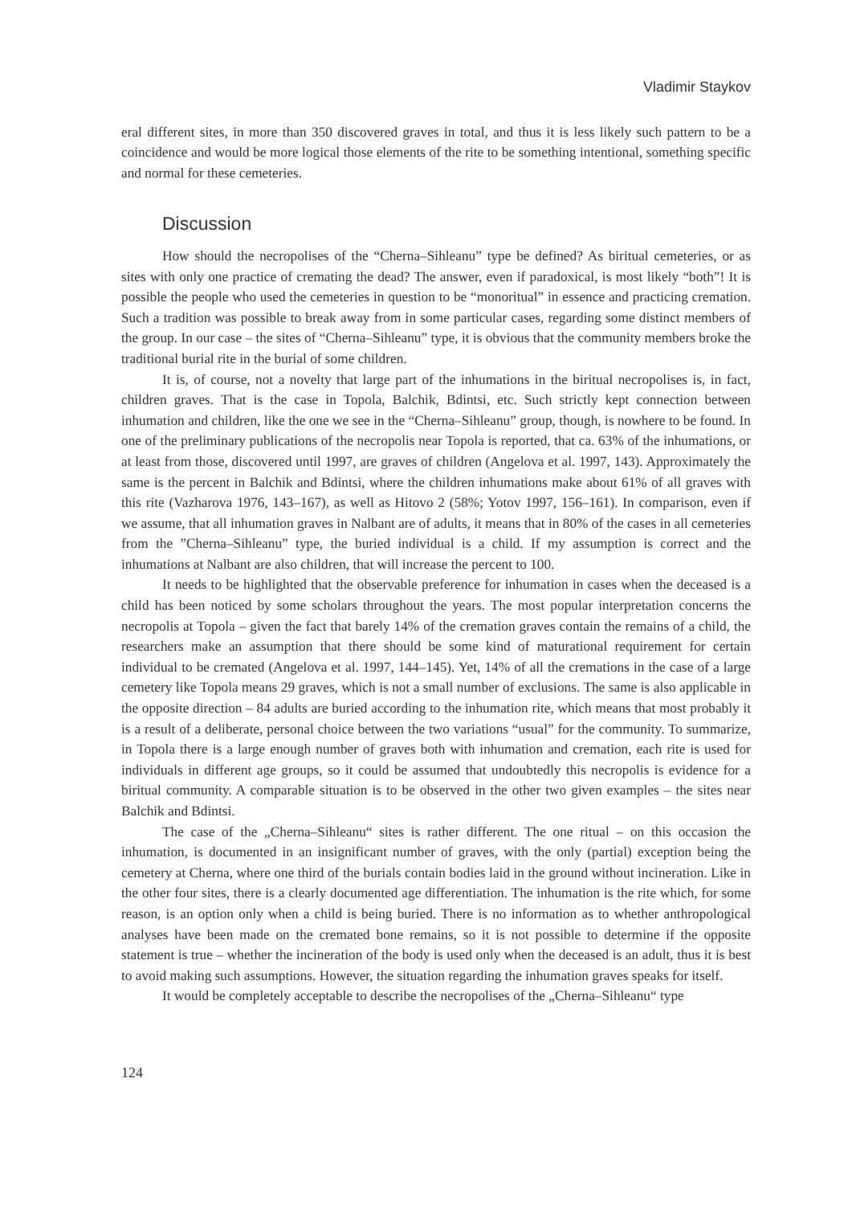Vladimir Staykov
eral different sites, in more than 350 discovered graves in total, and thus it is less likely such pattern to be a coincidence and would be more logical those elements of the rite to be something intentional, something specific and normal for these cemeteries.
Discussion
How should the necropolises of the “Cherna–Sihleanu” type be defined? As biritual cemeteries, or as sites with only one practice of cremating the dead? The answer, even if paradoxical, is most likely “both”! It is possible the people who used the cemeteries in question to be “monoritual” in essence and practicing cremation. Such a tradition was possible to break away from in some particular cases, regarding some distinct members of the group. In our case – the sites of “Cherna–Sihleanu” type, it is obvious that the community members broke the traditional burial rite in the burial of some children.
It is, of course, not a novelty that large part of the inhumations in the biritual necropolises is, in fact, children graves. That is the case in Topola, Balchik, Bdintsi, etc. Such strictly kept connection between inhumation and children, like the one we see in the “Cherna–Sihleanu” group, though, is nowhere to be found. In one of the preliminary publications of the necropolis near Topola is reported, that ca. 63% of the inhumations, or at least from those, discovered until 1997, are graves of children (Angelova et al. 1997, 143). Approximately the same is the percent in Balchik and Bdintsi, where the children inhumations make about 61% of all graves with this rite (Vazharova 1976, 143–167), as well as Hitovo 2 (58%; Yotov 1997, 156–161). In comparison, even if we assume, that all inhumation graves in Nalbant are of adults, it means that in 80% of the cases in all cemeteries from the ”Cherna–Sihleanu” type, the buried individual is a child. If my assumption is correct and the inhumations at Nalbant are also children, that will increase the percent to 100.
It needs to be highlighted that the observable preference for inhumation in cases when the deceased is a child has been noticed by some scholars throughout the years. The most popular interpretation concerns the necropolis at Topola – given the fact that barely 14% of the cremation graves contain the remains of a child, the researchers make an assumption that there should be some kind of maturational requirement for certain individual to be cremated (Angelova et al. 1997, 144–145). Yet, 14% of all the cremations in the case of a large cemetery like Topola means 29 graves, which is not a small number of exclusions. The same is also applicable in the opposite direction – 84 adults are buried according to the inhumation rite, which means that most probably it is a result of a deliberate, personal choice between the two variations “usual” for the community. To summarize, in Topola there is a large enough number of graves both with inhumation and cremation, each rite is used for individuals in different age groups, so it could be assumed that undoubtedly this necropolis is evidence for a biritual community. A comparable situation is to be observed in the other two given examples – the sites near Balchik and Bdintsi.
The case of the „Cherna–Sihleanu“ sites is rather different. The one ritual – on this occasion the inhumation, is documented in an insignificant number of graves, with the only (partial) exception being the cemetery at Cherna, where one third of the burials contain bodies laid in the ground without incineration. Like in the other four sites, there is a clearly documented age differentiation. The inhumation is the rite which, for some reason, is an option only when a child is being buried. There is no information as to whether anthropological analyses have been made on the cremated bone remains, so it is not possible to determine if the opposite statement is true – whether the incineration of the body is used only when the deceased is an adult, thus it is best to avoid making such assumptions. However, the situation regarding the inhumation graves speaks for itself.
It would be completely acceptable to describe the necropolises of the „Cherna–Sihleanu“ type
124